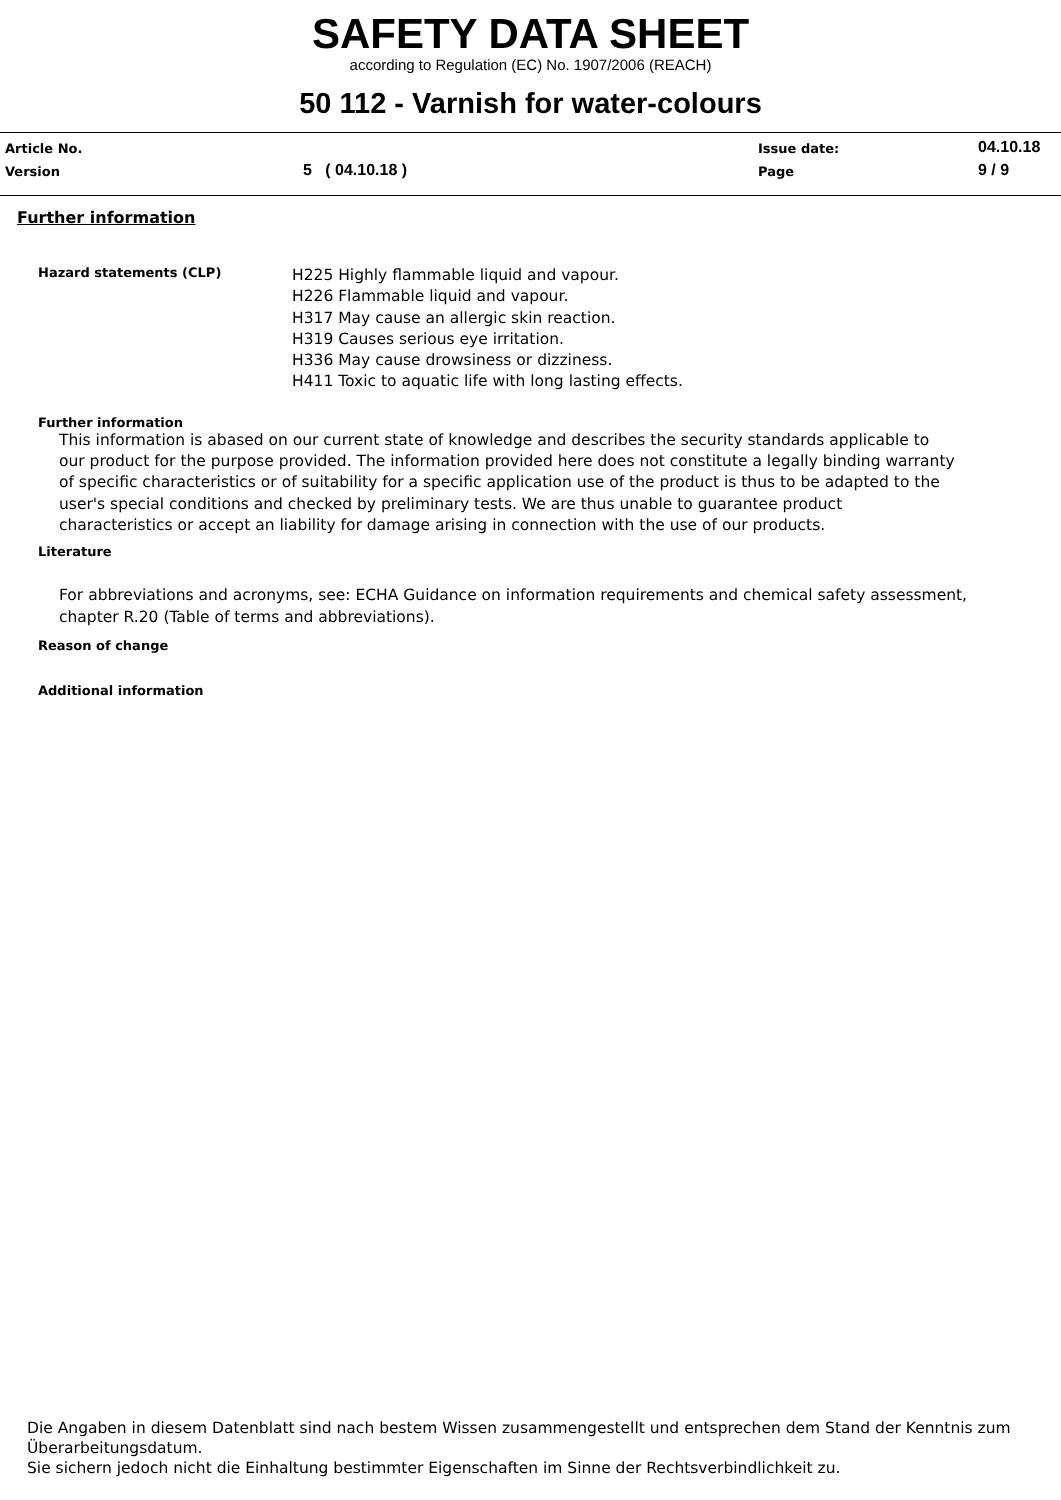SAFETY DATA SHEET
according to Regulation (EC) No. 1907/2006 (REACH)
50 112 - Varnish for water-colours
Article No.
Issue date:
04.10.18
Version
5 ( 04.10.18 )
Page
9 / 9
Further information
Hazard statements (CLP)
H225 Highly flammable liquid and vapour.
H226 Flammable liquid and vapour.
H317 May cause an allergic skin reaction.
H319 Causes serious eye irritation.
H336 May cause drowsiness or dizziness.
H411 Toxic to aquatic life with long lasting effects.
Further information
This information is abased on our current state of knowledge and describes the security standards applicable to our product for the purpose provided. The information provided here does not constitute a legally binding warranty of specific characteristics or of suitability for a specific application use of the product is thus to be adapted to the user's special conditions and checked by preliminary tests. We are thus unable to guarantee product characteristics or accept an liability for damage arising in connection with the use of our products.
Literature
For abbreviations and acronyms, see: ECHA Guidance on information requirements and chemical safety assessment, chapter R.20 (Table of terms and abbreviations).
Reason of change
Additional information
Die Angaben in diesem Datenblatt sind nach bestem Wissen zusammengestellt und entsprechen dem Stand der Kenntnis zum
Überarbeitungsdatum.
Sie sichern jedoch nicht die Einhaltung bestimmter Eigenschaften im Sinne der Rechtsverbindlichkeit zu.